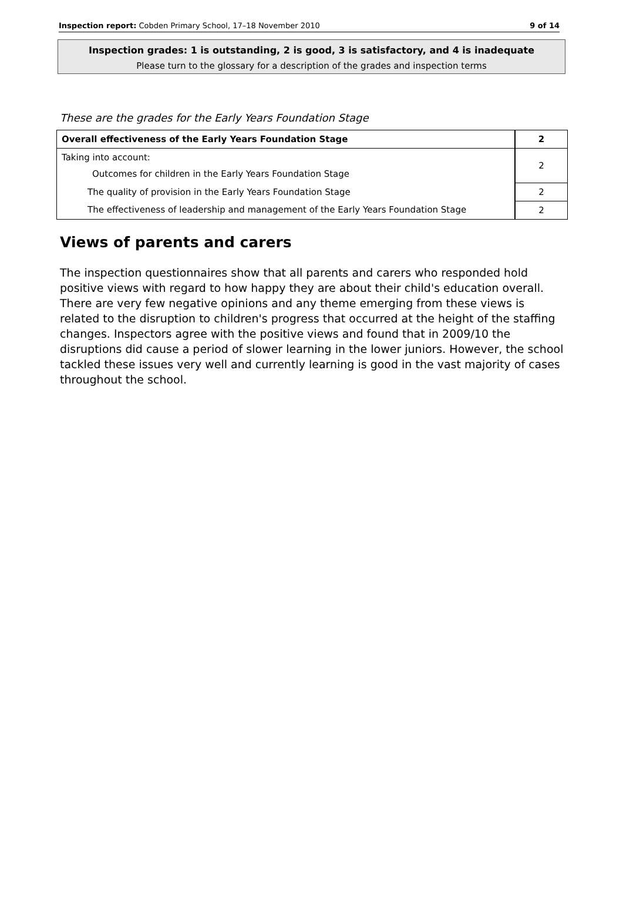Inspection report: Cobden Primary School, 17–18 November 2010 9 of 14
Inspection grades: 1 is outstanding, 2 is good, 3 is satisfactory, and 4 is inadequate
Please turn to the glossary for a description of the grades and inspection terms
These are the grades for the Early Years Foundation Stage
| Overall effectiveness of the Early Years Foundation Stage | 2 |
| Taking into account: Outcomes for children in the Early Years Foundation Stage | 2 |
| The quality of provision in the Early Years Foundation Stage | 2 |
| The effectiveness of leadership and management of the Early Years Foundation Stage | 2 |
Views of parents and carers
The inspection questionnaires show that all parents and carers who responded hold positive views with regard to how happy they are about their child's education overall. There are very few negative opinions and any theme emerging from these views is related to the disruption to children's progress that occurred at the height of the staffing changes. Inspectors agree with the positive views and found that in 2009/10 the disruptions did cause a period of slower learning in the lower juniors. However, the school tackled these issues very well and currently learning is good in the vast majority of cases throughout the school.